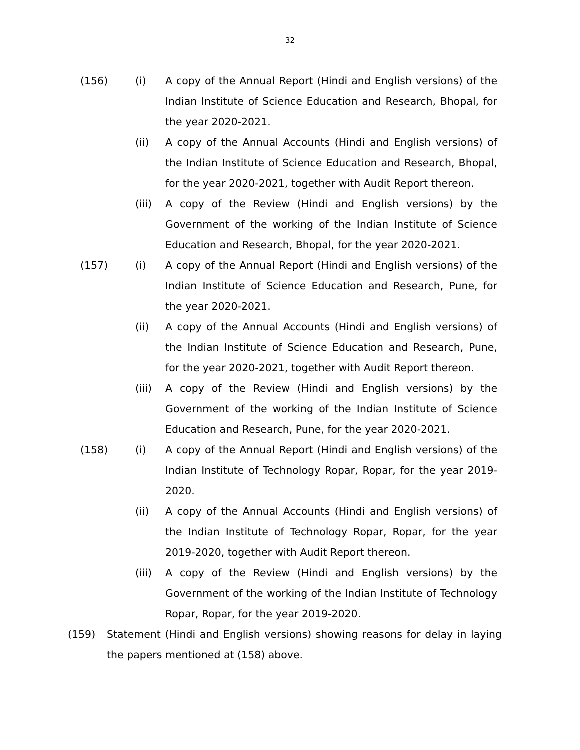32
(156) (i) A copy of the Annual Report (Hindi and English versions) of the Indian Institute of Science Education and Research, Bhopal, for the year 2020-2021.
(ii) A copy of the Annual Accounts (Hindi and English versions) of the Indian Institute of Science Education and Research, Bhopal, for the year 2020-2021, together with Audit Report thereon.
(iii)
A copy of the Review (Hindi and English versions) by the Government of the working of the Indian Institute of Science Education and Research, Bhopal, for the year 2020-2021.
(157) (i) A copy of the Annual Report (Hindi and English versions) of the Indian Institute of Science Education and Research, Pune, for the year 2020-2021.
(ii) A copy of the Annual Accounts (Hindi and English versions) of the Indian Institute of Science Education and Research, Pune, for the year 2020-2021, together with Audit Report thereon.
(iii)
A copy of the Review (Hindi and English versions) by the Government of the working of the Indian Institute of Science Education and Research, Pune, for the year 2020-2021.
(158) (i) A copy of the Annual Report (Hindi and English versions) of the Indian Institute of Technology Ropar, Ropar, for the year 2019-2020.
(ii) A copy of the Annual Accounts (Hindi and English versions) of the Indian Institute of Technology Ropar, Ropar, for the year 2019-2020, together with Audit Report thereon.
(iii)
A copy of the Review (Hindi and English versions) by the Government of the working of the Indian Institute of Technology Ropar, Ropar, for the year 2019-2020.
(159) Statement (Hindi and English versions) showing reasons for delay in laying the papers mentioned at (158) above.